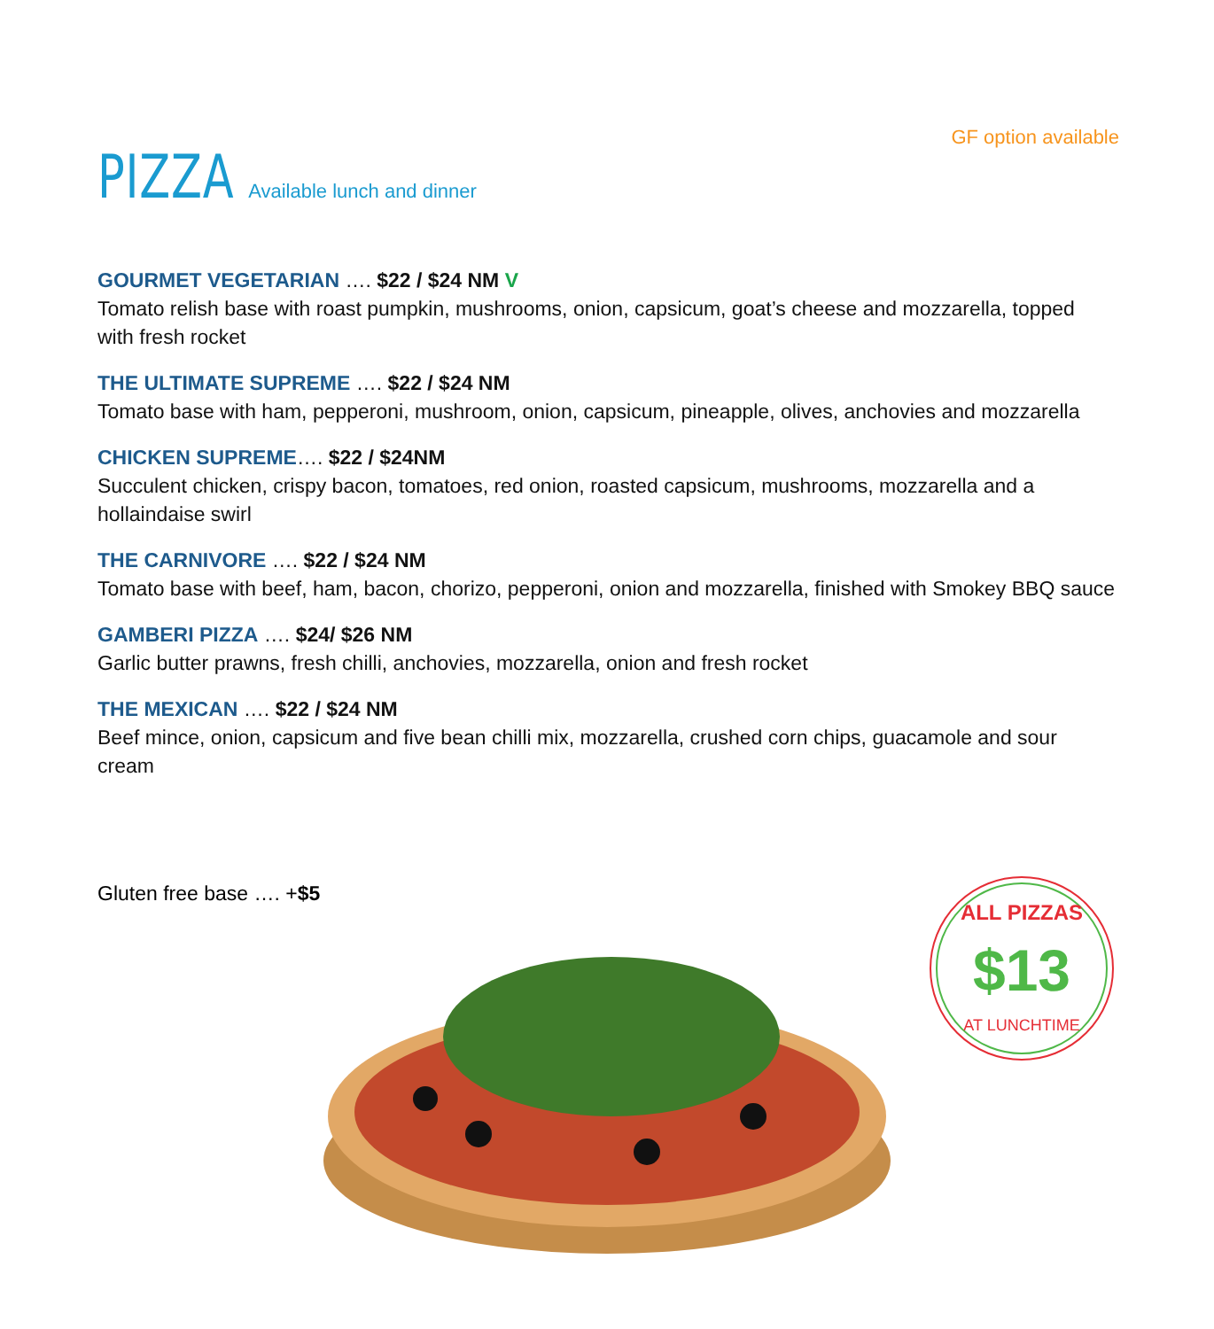GF option available
PIZZA Available lunch and dinner
GOURMET VEGETARIAN …. $22 / $24 NM V
Tomato relish base with roast pumpkin, mushrooms, onion, capsicum, goat’s cheese and mozzarella, topped with fresh rocket
THE ULTIMATE SUPREME …. $22 / $24 NM
Tomato base with ham, pepperoni, mushroom, onion, capsicum, pineapple, olives, anchovies and mozzarella
CHICKEN SUPREME…. $22 / $24NM
Succulent chicken, crispy bacon, tomatoes, red onion, roasted capsicum, mushrooms, mozzarella and a hollaindaise swirl
THE CARNIVORE …. $22 / $24 NM
Tomato base with beef, ham, bacon, chorizo, pepperoni, onion and mozzarella, finished with Smokey BBQ sauce
GAMBERI PIZZA …. $24/ $26 NM
Garlic butter prawns, fresh chilli, anchovies, mozzarella, onion and fresh rocket
THE MEXICAN …. $22 / $24 NM
Beef mince, onion, capsicum and five bean chilli mix, mozzarella, crushed corn chips, guacamole and sour cream
Gluten free base …. +$5
ALL PIZZAS
$13
AT LUNCHTIME